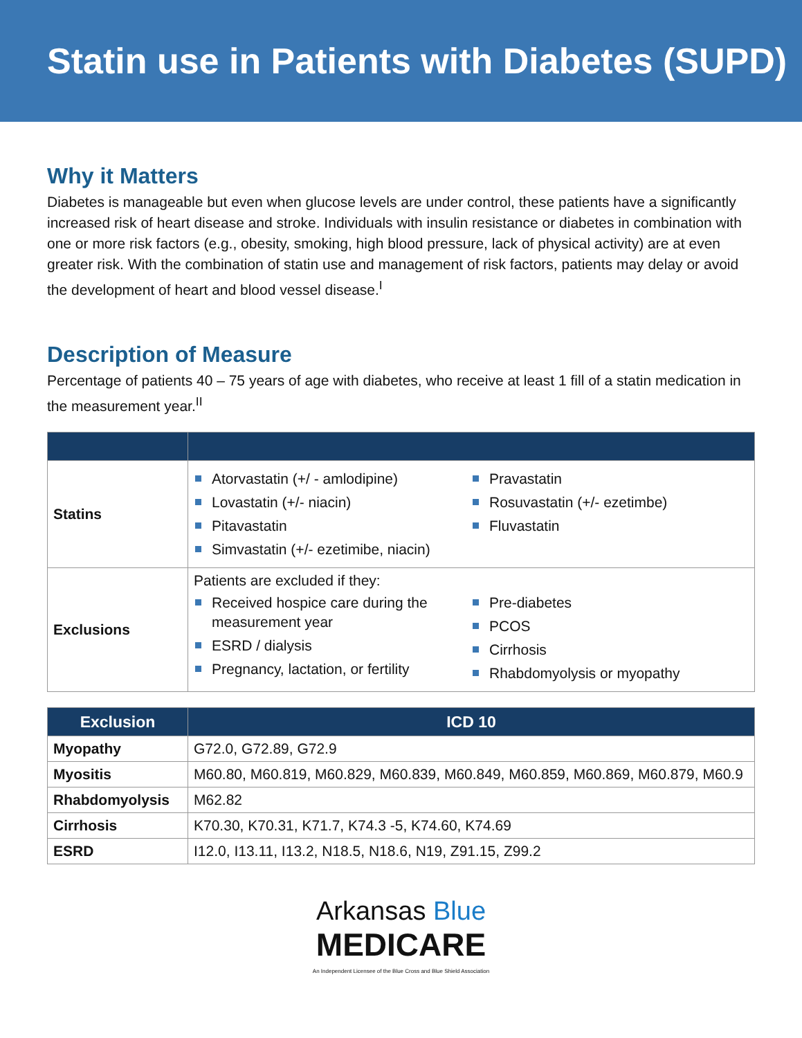Statin use in Patients with Diabetes (SUPD)
Why it Matters
Diabetes is manageable but even when glucose levels are under control, these patients have a significantly increased risk of heart disease and stroke. Individuals with insulin resistance or diabetes in combination with one or more risk factors (e.g., obesity, smoking, high blood pressure, lack of physical activity) are at even greater risk. With the combination of statin use and management of risk factors, patients may delay or avoid the development of heart and blood vessel disease.<sup>I</sup>
Description of Measure
Percentage of patients 40 – 75 years of age with diabetes, who receive at least 1 fill of a statin medication in the measurement year.<sup>II</sup>
| Statins | Atorvastatin (+/ - amlodipine) Lovastatin (+/- niacin) Pitavastatin Simvastatin (+/- ezetimibe, niacin) Pravastatin Rosuvastatin (+/- ezetimbe) Fluvastatin |
| Exclusions | Patients are excluded if they: Received hospice care during the measurement year ESRD / dialysis Pregnancy, lactation, or fertility Pre-diabetes PCOS Cirrhosis Rhabdomyolysis or myopathy |
| Exclusion | ICD 10 |
| --- | --- |
| Myopathy | G72.0, G72.89, G72.9 |
| Myositis | M60.80, M60.819, M60.829, M60.839, M60.849, M60.859, M60.869, M60.879, M60.9 |
| Rhabdomyolysis | M62.82 |
| Cirrhosis | K70.30, K70.31, K71.7, K74.3 -5, K74.60, K74.69 |
| ESRD | I12.0, I13.11, I13.2, N18.5, N18.6, N19, Z91.15, Z99.2 |
Arkansas Blue
MEDICARE
An Independent Licensee of the Blue Cross and Blue Shield Association